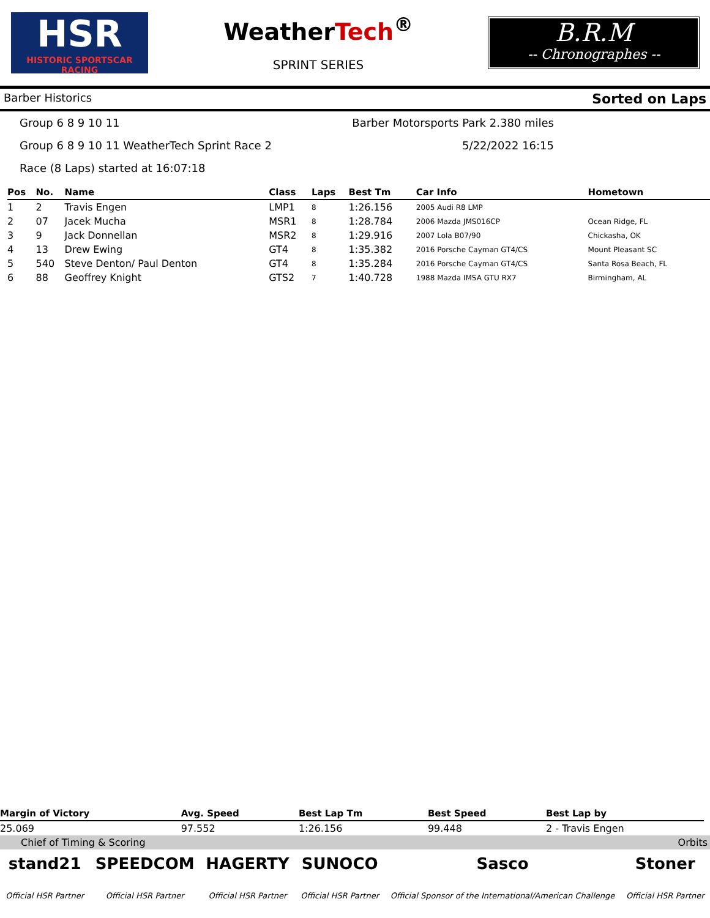HSR
HISTORIC SPORTSCAR RACING
WeatherTech<sup>®</sup>
SPRINT SERIES
B.R.M
-- Chronographes --
Barber Historics Sorted on Laps
Group 6 8 9 10 11 Barber Motorsports Park 2.380 miles
Group 6 8 9 10 11 WeatherTech Sprint Race 2 5/22/2022 16:15
Race (8 Laps) started at 16:07:18
| Pos | No. | Name | Class | Laps | Best Tm | Car Info | Hometown |
| --- | --- | --- | --- | --- | --- | --- | --- |
| 1 | 2 | Travis Engen | LMP1 | 8 | 1:26.156 | 2005 Audi R8 LMP | |
| 2 | 07 | Jacek Mucha | MSR1 | 8 | 1:28.784 | 2006 Mazda JMS016CP | Ocean Ridge, FL |
| 3 | 9 | Jack Donnellan | MSR2 | 8 | 1:29.916 | 2007 Lola B07/90 | Chickasha, OK |
| 4 | 13 | Drew Ewing | GT4 | 8 | 1:35.382 | 2016 Porsche Cayman GT4/CS | Mount Pleasant SC |
| 5 | 540 | Steve Denton/ Paul Denton | GT4 | 8 | 1:35.284 | 2016 Porsche Cayman GT4/CS | Santa Rosa Beach, FL |
| 6 | 88 | Geoffrey Knight | GTS2 | 7 | 1:40.728 | 1988 Mazda IMSA GTU RX7 | Birmingham, AL |
| Margin of Victory | Avg. Speed | Best Lap Tm | Best Speed | Best Lap by |
| --- | --- | --- | --- | --- |
| 25.069 | 97.552 | 1:26.156 | 99.448 | 2 - Travis Engen |
Chief of Timing & Scoring Orbits
stand21
Official HSR Partner
SPEEDCOM
Official HSR Partner
HAGERTY
Official HSR Partner
SUNOCO
Official HSR Partner
Sasco
Official Sponsor of the International/American Challenge
Stoner
Official HSR Partner